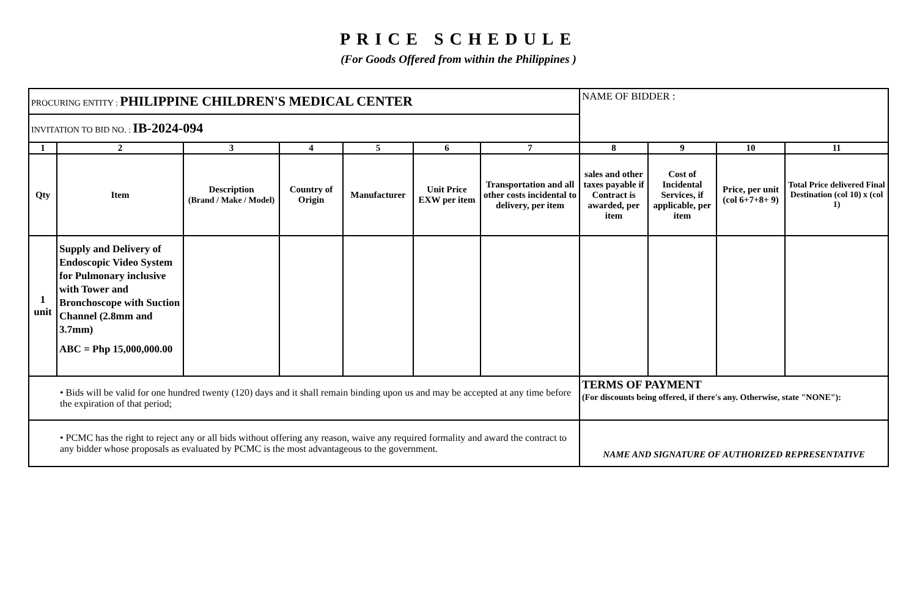PRICE SCHEDULE
(For Goods Offered from within the Philippines )
| PROCURING ENTITY : PHILIPPINE CHILDREN'S MEDICAL CENTER | | | | | | | NAME OF BIDDER : | | | |
| INVITATION TO BID NO. : IB-2024-094 | | | | | | | | | | |
| 1 | 2 | 3 | 4 | 5 | 6 | 7 | 8 | 9 | 10 | 11 |
| Qty | Item | Description (Brand / Make / Model) | Country of Origin | Manufacturer | Unit Price EXW per item | Transportation and all other costs incidental to delivery, per item | sales and other taxes payable if Contract is awarded, per item | Cost of Incidental Services, if applicable, per item | Price, per unit (col 6+7+8+ 9) | Total Price delivered Final Destination (col 10) x (col 1) |
| 1 unit | Supply and Delivery of Endoscopic Video System for Pulmonary inclusive with Tower and Bronchoscope with Suction Channel (2.8mm and 3.7mm) ABC = Php 15,000,000.00 | | | | | | | | | |
| • Bids will be valid for one hundred twenty (120) days and it shall remain binding upon us and may be accepted at any time before the expiration of that period; | | | | | | | TERMS OF PAYMENT (For discounts being offered, if there's any. Otherwise, state "NONE"): | | | |
| • PCMC has the right to reject any or all bids without offering any reason, waive any required formality and award the contract to any bidder whose proposals as evaluated by PCMC is the most advantageous to the government. | | | | | | | NAME AND SIGNATURE OF AUTHORIZED REPRESENTATIVE | | | |